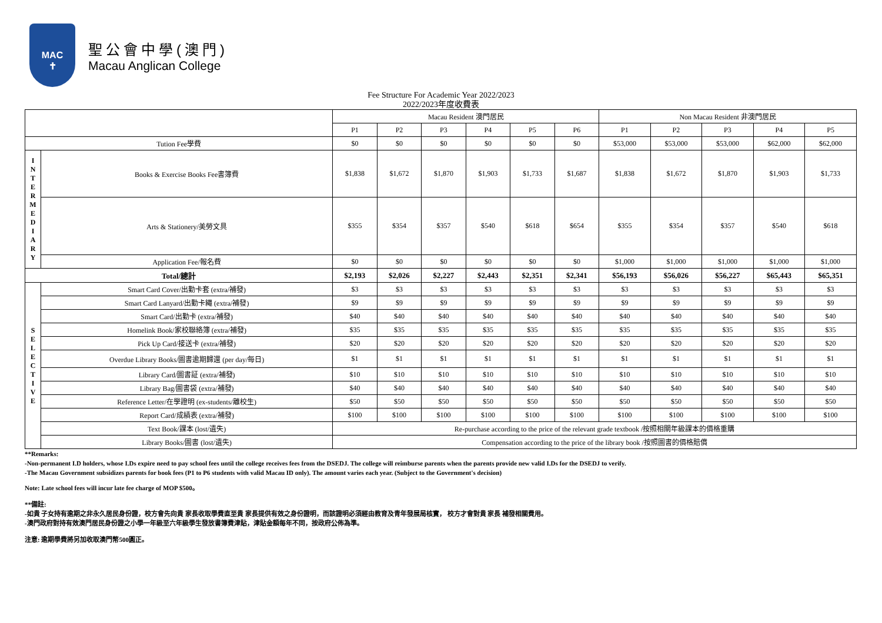MAC
✝
聖公會中學(澳門)
Macau Anglican College
Fee Structure For Academic Year 2022/2023
2022/2023年度收費表
| | | Macau Resident 澳門居民 | | | | | | Non Macau Resident 非澳門居民 | | | | |
| | | P1 | P2 | P3 | P4 | P5 | P6 | P1 | P2 | P3 | P4 | P5 |
| Tution Fee學費 | | $0 | $0 | $0 | $0 | $0 | $0 | $53,000 | $53,000 | $53,000 | $62,000 | $62,000 |
| I N T E R M E D I A R Y | Books & Exercise Books Fee書簿費 | $1,838 | $1,672 | $1,870 | $1,903 | $1,733 | $1,687 | $1,838 | $1,672 | $1,870 | $1,903 | $1,733 |
| | Arts & Stationery/美勞文具 | $355 | $354 | $357 | $540 | $618 | $654 | $355 | $354 | $357 | $540 | $618 |
| | Application Fee/報名費 | $0 | $0 | $0 | $0 | $0 | $0 | $1,000 | $1,000 | $1,000 | $1,000 | $1,000 |
| Total/總計 | | $2,193 | $2,026 | $2,227 | $2,443 | $2,351 | $2,341 | $56,193 | $56,026 | $56,227 | $65,443 | $65,351 |
| S E L E C T I V E | Smart Card Cover/出勤卡套 (extra/補發) | $3 | $3 | $3 | $3 | $3 | $3 | $3 | $3 | $3 | $3 | $3 |
| | Smart Card Lanyard/出勤卡繩 (extra/補發) | $9 | $9 | $9 | $9 | $9 | $9 | $9 | $9 | $9 | $9 | $9 |
| | Smart Card/出勤卡 (extra/補發) | $40 | $40 | $40 | $40 | $40 | $40 | $40 | $40 | $40 | $40 | $40 |
| | Homelink Book/家校聯絡簿 (extra/補發) | $35 | $35 | $35 | $35 | $35 | $35 | $35 | $35 | $35 | $35 | $35 |
| | Pick Up Card/接送卡 (extra/補發) | $20 | $20 | $20 | $20 | $20 | $20 | $20 | $20 | $20 | $20 | $20 |
| | Overdue Library Books/圖書逾期歸還 (per day/每日) | $1 | $1 | $1 | $1 | $1 | $1 | $1 | $1 | $1 | $1 | $1 |
| | Library Card/圖書証 (extra/補發) | $10 | $10 | $10 | $10 | $10 | $10 | $10 | $10 | $10 | $10 | $10 |
| | Library Bag/圖書袋 (extra/補發) | $40 | $40 | $40 | $40 | $40 | $40 | $40 | $40 | $40 | $40 | $40 |
| | Reference Letter/在學證明 (ex-students/離校生) | $50 | $50 | $50 | $50 | $50 | $50 | $50 | $50 | $50 | $50 | $50 |
| | Report Card/成績表 (extra/補發) | $100 | $100 | $100 | $100 | $100 | $100 | $100 | $100 | $100 | $100 | $100 |
| | Text Book/課本 (lost/遺失) | Re-purchase according to the price of the relevant grade textbook /按照相關年級課本的價格重購 | | | | | | | | | | |
| | Library Books/圖書 (lost/遺失) | Compensation according to the price of the library book /按照圖書的價格賠償 | | | | | | | | | | |
**Remarks:
-Non-permanent I.D holders, whose I.Ds expire need to pay school fees until the college receives fees from the DSEDJ. The college will reimburse parents when the parents provide new valid I.Ds for the DSEDJ to verify.
-The Macau Government subsidizes parents for book fees (P1 to P6 students with valid Macau ID only). The amount varies each year. (Subject to the Government's decision)
Note: Late school fees will incur late fee charge of MOP $500。
**備註:
-如貴 子女持有逾期之非永久居民身份證，校方會先向貴 家長收取學費直至貴 家長提供有效之身份證明，而該證明必須經由教育及青年發展局核實， 校方才會對貴 家長 補發相關費用。
-澳門政府對持有效澳門居民身份證之小學一年級至六年級學生發放書簿費津貼，津貼金額每年不同，按政府公佈為準。
注意: 逾期學費將另加收取澳門幣500圓正。